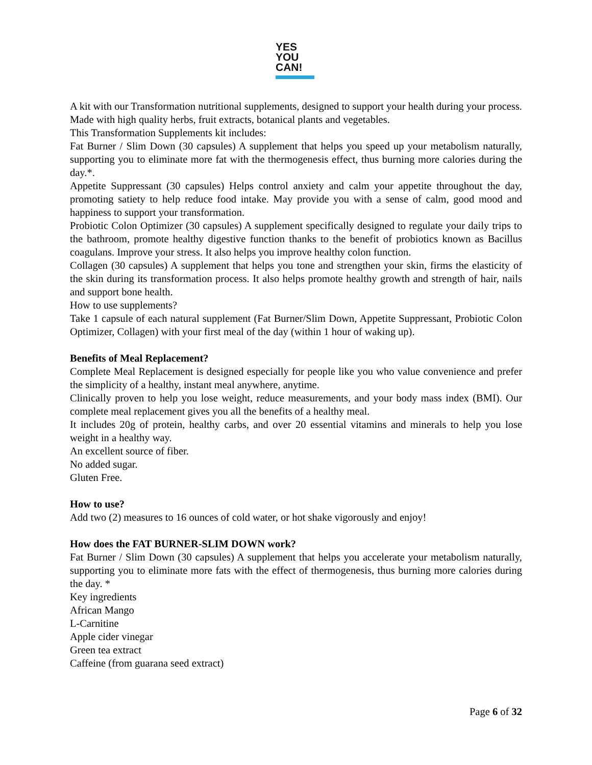YES
YOU
CAN!
A kit with our Transformation nutritional supplements, designed to support your health during your process. Made with high quality herbs, fruit extracts, botanical plants and vegetables.
This Transformation Supplements kit includes:
Fat Burner / Slim Down (30 capsules) A supplement that helps you speed up your metabolism naturally, supporting you to eliminate more fat with the thermogenesis effect, thus burning more calories during the day.*.
Appetite Suppressant (30 capsules) Helps control anxiety and calm your appetite throughout the day, promoting satiety to help reduce food intake. May provide you with a sense of calm, good mood and happiness to support your transformation.
Probiotic Colon Optimizer (30 capsules) A supplement specifically designed to regulate your daily trips to the bathroom, promote healthy digestive function thanks to the benefit of probiotics known as Bacillus coagulans. Improve your stress. It also helps you improve healthy colon function.
Collagen (30 capsules) A supplement that helps you tone and strengthen your skin, firms the elasticity of the skin during its transformation process. It also helps promote healthy growth and strength of hair, nails and support bone health.
How to use supplements?
Take 1 capsule of each natural supplement (Fat Burner/Slim Down, Appetite Suppressant, Probiotic Colon Optimizer, Collagen) with your first meal of the day (within 1 hour of waking up).
Benefits of Meal Replacement?
Complete Meal Replacement is designed especially for people like you who value convenience and prefer the simplicity of a healthy, instant meal anywhere, anytime.
Clinically proven to help you lose weight, reduce measurements, and your body mass index (BMI). Our complete meal replacement gives you all the benefits of a healthy meal.
It includes 20g of protein, healthy carbs, and over 20 essential vitamins and minerals to help you lose weight in a healthy way.
An excellent source of fiber.
No added sugar.
Gluten Free.
How to use?
Add two (2) measures to 16 ounces of cold water, or hot shake vigorously and enjoy!
How does the FAT BURNER-SLIM DOWN work?
Fat Burner / Slim Down (30 capsules) A supplement that helps you accelerate your metabolism naturally, supporting you to eliminate more fats with the effect of thermogenesis, thus burning more calories during the day. *
Key ingredients
African Mango
L-Carnitine
Apple cider vinegar
Green tea extract
Caffeine (from guarana seed extract)
Page 6 of 32